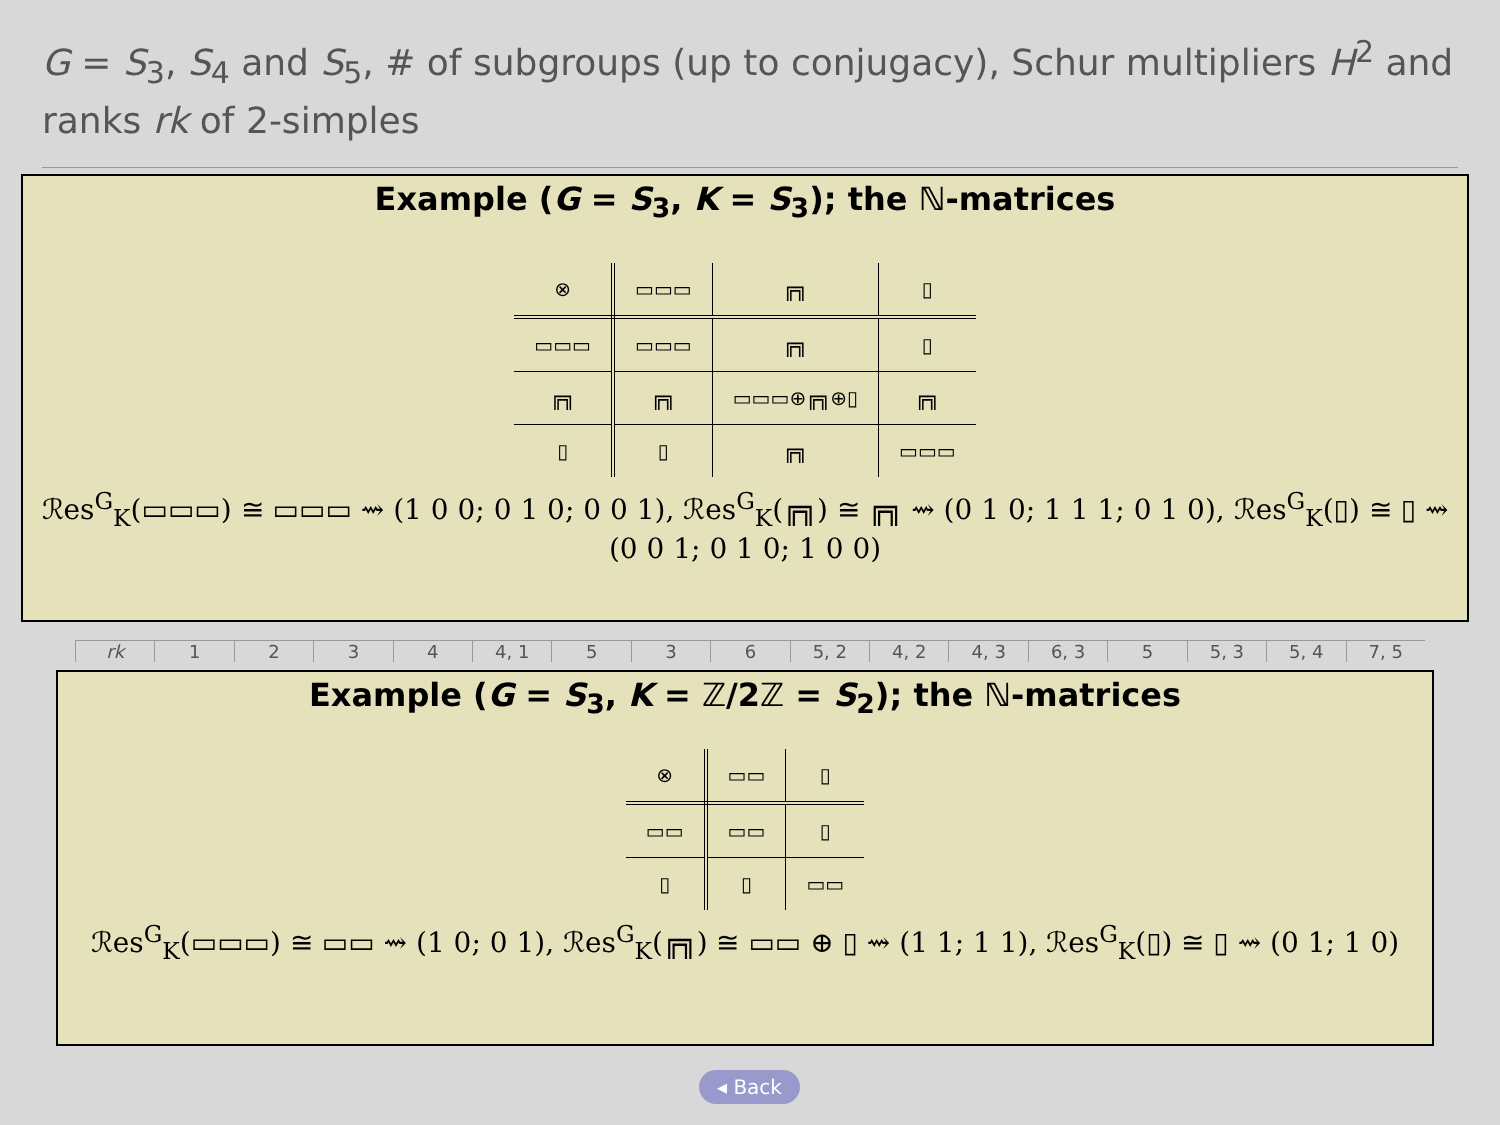G = S<sub>3</sub>, S<sub>4</sub> and S<sub>5</sub>, # of subgroups (up to conjugacy), Schur multipliers H<sup>2</sup> and ranks rk of 2-simples
rk 1234 4, 1 5 3 6 5, 2 4, 2 4, 3 6, 3 5 5, 3 5, 4 7, 5
Example (G = S<sub>3</sub>, K = S<sub>3</sub>); the ℕ-matrices
| ⊗ | ▭▭▭ | ╔╗ | ▯ |
| ▭▭▭ | ▭▭▭ | ╔╗ | ▯ |
| ╔╗ | ╔╗ | ▭▭▭⊕╔╗⊕▯ | ╔╗ |
| ▯ | ▯ | ╔╗ | ▭▭▭ |
ℛes<sup>G</sup><sub>K</sub>(▭▭▭) ≅ ▭▭▭ ⇝ (1 0 0; 0 1 0; 0 0 1), ℛes<sup>G</sup><sub>K</sub>(╔╗) ≅ ╔╗ ⇝ (0 1 0; 1 1 1; 0 1 0), ℛes<sup>G</sup><sub>K</sub>(▯) ≅ ▯ ⇝ (0 0 1; 0 1 0; 1 0 0)
Example (G = S<sub>3</sub>, K = ℤ/2ℤ = S<sub>2</sub>); the ℕ-matrices
| ⊗ | ▭▭ | ▯ |
| ▭▭ | ▭▭ | ▯ |
| ▯ | ▯ | ▭▭ |
ℛes<sup>G</sup><sub>K</sub>(▭▭▭) ≅ ▭▭ ⇝ (1 0; 0 1), ℛes<sup>G</sup><sub>K</sub>(╔╗) ≅ ▭▭ ⊕ ▯ ⇝ (1 1; 1 1), ℛes<sup>G</sup><sub>K</sub>(▯) ≅ ▯ ⇝ (0 1; 1 0)
◂ Back